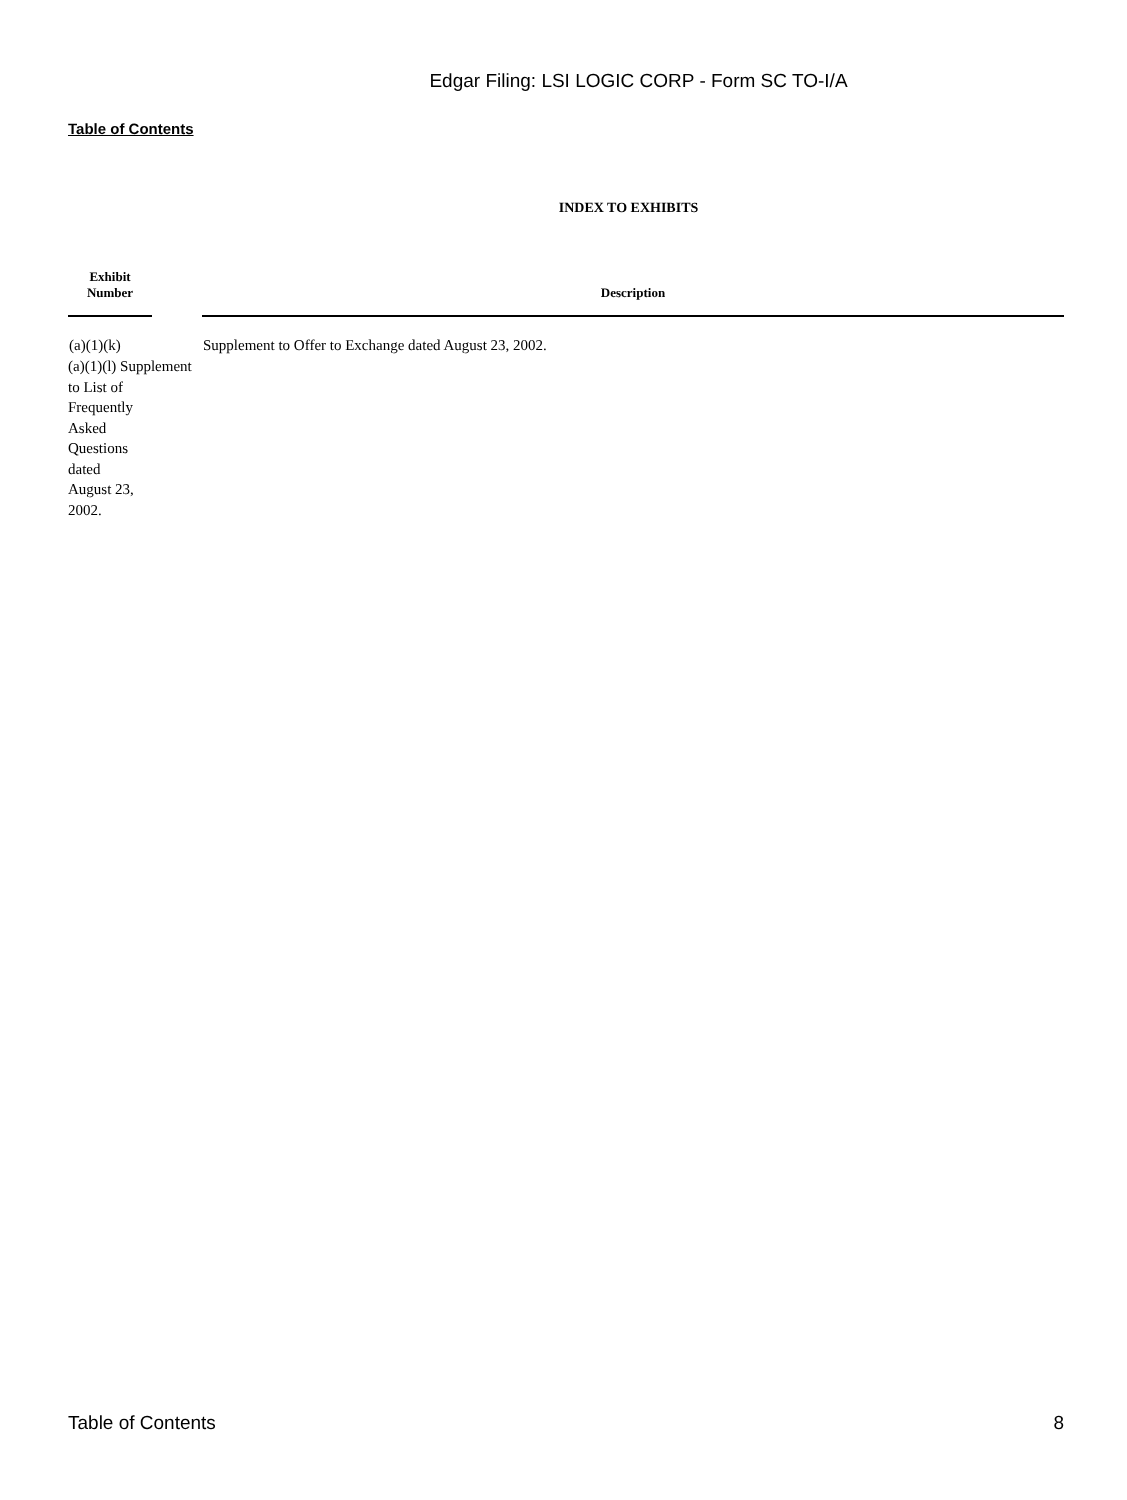Edgar Filing: LSI LOGIC CORP - Form SC TO-I/A
Table of Contents
INDEX TO EXHIBITS
| Exhibit Number | | Description |
| --- | --- | --- |
| (a)(1)(k) | | Supplement to Offer to Exchange dated August 23, 2002. |
(a)(1)(l) Supplement
to List of
Frequently
Asked
Questions
dated
August 23,
2002.
Table of Contents 8